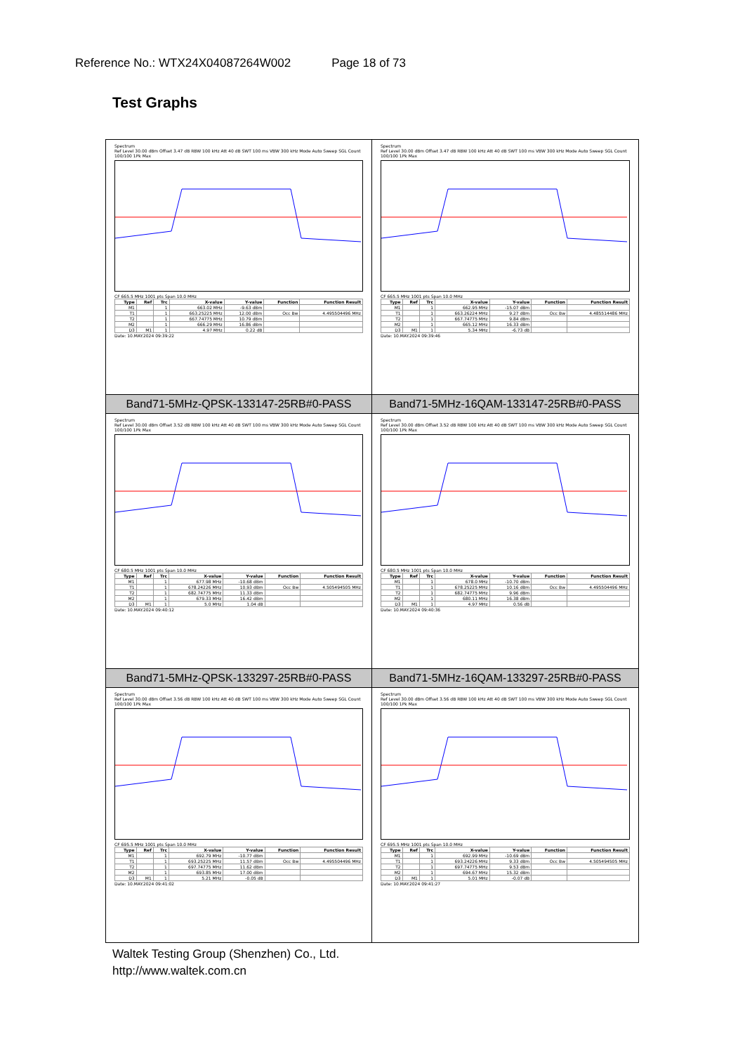Reference No.: WTX24X04087264W002 Page 18 of 73
Test Graphs
Spectrum
Ref Level 30.00 dBm Offset 3.47 dB RBW 100 kHz Att 40 dB SWT 100 ms VBW 300 kHz Mode Auto Sweep SGL Count 100/100 1Pk Max
CF 665.5 MHz 1001 pts Span 10.0 MHz
| Type | Ref | Trc | X-value | Y-value | Function | Function Result |
| --- | --- | --- | --- | --- | --- | --- |
| M1 | | 1 | 663.02 MHz | -9.63 dBm | | |
| T1 | | 1 | 663.25225 MHz | 12.00 dBm | Occ Bw | 4.495504496 MHz |
| T2 | | 1 | 667.74775 MHz | 10.79 dBm | | |
| M2 | | 1 | 666.29 MHz | 16.86 dBm | | |
| D3 | M1 | 1 | 4.97 MHz | 0.22 dB | | |
Date: 10.MAY.2024 09:39:22
Spectrum
Ref Level 30.00 dBm Offset 3.47 dB RBW 100 kHz Att 40 dB SWT 100 ms VBW 300 kHz Mode Auto Sweep SGL Count 100/100 1Pk Max
CF 665.5 MHz 1001 pts Span 10.0 MHz
| Type | Ref | Trc | X-value | Y-value | Function | Function Result |
| --- | --- | --- | --- | --- | --- | --- |
| M1 | | 1 | 662.95 MHz | -15.07 dBm | | |
| T1 | | 1 | 663.26224 MHz | 9.27 dBm | Occ Bw | 4.485514486 MHz |
| T2 | | 1 | 667.74775 MHz | 9.84 dBm | | |
| M2 | | 1 | 665.12 MHz | 16.33 dBm | | |
| D3 | M1 | 1 | 5.34 MHz | -6.73 dB | | |
Date: 10.MAY.2024 09:39:46
Band71-5MHz-QPSK-133147-25RB#0-PASS
Band71-5MHz-16QAM-133147-25RB#0-PASS
Spectrum
Ref Level 30.00 dBm Offset 3.52 dB RBW 100 kHz Att 40 dB SWT 100 ms VBW 300 kHz Mode Auto Sweep SGL Count 100/100 1Pk Max
CF 680.5 MHz 1001 pts Span 10.0 MHz
| Type | Ref | Trc | X-value | Y-value | Function | Function Result |
| --- | --- | --- | --- | --- | --- | --- |
| M1 | | 1 | 677.98 MHz | -10.68 dBm | | |
| T1 | | 1 | 678.24226 MHz | 10.93 dBm | Occ Bw | 4.505494505 MHz |
| T2 | | 1 | 682.74775 MHz | 11.33 dBm | | |
| M2 | | 1 | 679.33 MHz | 16.42 dBm | | |
| D3 | M1 | 1 | 5.0 MHz | 1.04 dB | | |
Date: 10.MAY.2024 09:40:12
Spectrum
Ref Level 30.00 dBm Offset 3.52 dB RBW 100 kHz Att 40 dB SWT 100 ms VBW 300 kHz Mode Auto Sweep SGL Count 100/100 1Pk Max
CF 680.5 MHz 1001 pts Span 10.0 MHz
| Type | Ref | Trc | X-value | Y-value | Function | Function Result |
| --- | --- | --- | --- | --- | --- | --- |
| M1 | | 1 | 678.0 MHz | -10.70 dBm | | |
| T1 | | 1 | 678.25225 MHz | 10.16 dBm | Occ Bw | 4.495504496 MHz |
| T2 | | 1 | 682.74775 MHz | 9.96 dBm | | |
| M2 | | 1 | 680.11 MHz | 16.38 dBm | | |
| D3 | M1 | 1 | 4.97 MHz | 0.56 dB | | |
Date: 10.MAY.2024 09:40:36
Band71-5MHz-QPSK-133297-25RB#0-PASS
Band71-5MHz-16QAM-133297-25RB#0-PASS
Spectrum
Ref Level 30.00 dBm Offset 3.56 dB RBW 100 kHz Att 40 dB SWT 100 ms VBW 300 kHz Mode Auto Sweep SGL Count 100/100 1Pk Max
CF 695.5 MHz 1001 pts Span 10.0 MHz
| Type | Ref | Trc | X-value | Y-value | Function | Function Result |
| --- | --- | --- | --- | --- | --- | --- |
| M1 | | 1 | 692.79 MHz | -10.77 dBm | | |
| T1 | | 1 | 693.25225 MHz | 11.57 dBm | Occ Bw | 4.495504496 MHz |
| T2 | | 1 | 697.74775 MHz | 11.62 dBm | | |
| M2 | | 1 | 693.85 MHz | 17.00 dBm | | |
| D3 | M1 | 1 | 5.21 MHz | -0.05 dB | | |
Date: 10.MAY.2024 09:41:02
Spectrum
Ref Level 30.00 dBm Offset 3.56 dB RBW 100 kHz Att 40 dB SWT 100 ms VBW 300 kHz Mode Auto Sweep SGL Count 100/100 1Pk Max
CF 695.5 MHz 1001 pts Span 10.0 MHz
| Type | Ref | Trc | X-value | Y-value | Function | Function Result |
| --- | --- | --- | --- | --- | --- | --- |
| M1 | | 1 | 692.99 MHz | -10.69 dBm | | |
| T1 | | 1 | 693.24226 MHz | 9.33 dBm | Occ Bw | 4.505494505 MHz |
| T2 | | 1 | 697.74775 MHz | 9.53 dBm | | |
| M2 | | 1 | 694.67 MHz | 15.32 dBm | | |
| D3 | M1 | 1 | 5.01 MHz | -0.07 dB | | |
Date: 10.MAY.2024 09:41:27
Waltek Testing Group (Shenzhen) Co., Ltd.
http://www.waltek.com.cn